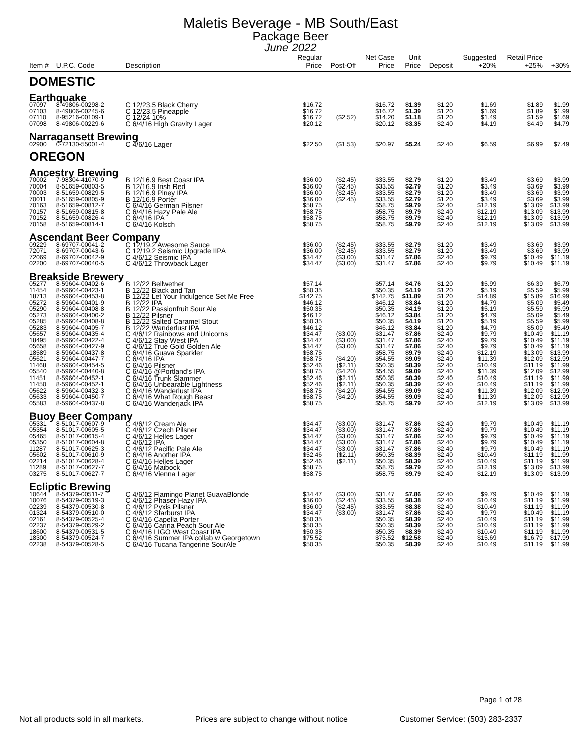Maletis Beverage - MB South/East
Package Beer
June 2022
| Item # | U.P.C. Code | Description | Regular Price | Post-Off | Net Case Price | Unit Price | Deposit | Suggested +20% | Retail Price +25% | +30% |
| --- | --- | --- | --- | --- | --- | --- | --- | --- | --- | --- |
| DOMESTIC | | | | | | | | | | |
| Earthquake | | | | | | | | | | |
| 07097 | 8-49806-00298-2 | C 12/23.5 Black Cherry | $16.72 | | $16.72 | $1.39 | $1.20 | $1.69 | $1.89 | $1.99 |
| 07103 | 8-49806-00245-6 | C 12/23.5 Pineapple | $16.72 | | $16.72 | $1.39 | $1.20 | $1.69 | $1.89 | $1.99 |
| 07110 | 8-95216-00109-1 | C 12/24 10% | $16.72 | ($2.52) | $14.20 | $1.18 | $1.20 | $1.49 | $1.59 | $1.69 |
| 07098 | 8-49806-00229-6 | C 6/4/16 High Gravity Lager | $20.12 | | $20.12 | $3.35 | $2.40 | $4.19 | $4.49 | $4.79 |
| Narragansett Brewing | | | | | | | | | | |
| 02900 | 0-72130-55001-4 | C 4/6/16 Lager | $22.50 | ($1.53) | $20.97 | $5.24 | $2.40 | $6.59 | $6.99 | $7.49 |
| OREGON | | | | | | | | | | |
| Ancestry Brewing | | | | | | | | | | |
| 70002 | 7-98304-41070-9 | B 12/16.9 Best Coast IPA | $36.00 | ($2.45) | $33.55 | $2.79 | $1.20 | $3.49 | $3.69 | $3.99 |
| 70004 | 8-51659-00803-5 | B 12/16.9 Irish Red | $36.00 | ($2.45) | $33.55 | $2.79 | $1.20 | $3.49 | $3.69 | $3.99 |
| 70003 | 8-51659-00829-5 | B 12/16.9 Piney IPA | $36.00 | ($2.45) | $33.55 | $2.79 | $1.20 | $3.49 | $3.69 | $3.99 |
| 70011 | 8-51659-00805-9 | B 12/16.9 Porter | $36.00 | ($2.45) | $33.55 | $2.79 | $1.20 | $3.49 | $3.69 | $3.99 |
| 70163 | 8-51659-00812-7 | C 6/4/16 German Pilsner | $58.75 | | $58.75 | $9.79 | $2.40 | $12.19 | $13.09 | $13.99 |
| 70157 | 8-51659-00815-8 | C 6/4/16 Hazy Pale Ale | $58.75 | | $58.75 | $9.79 | $2.40 | $12.19 | $13.09 | $13.99 |
| 70152 | 8-51659-00826-4 | C 6/4/16 IPA | $58.75 | | $58.75 | $9.79 | $2.40 | $12.19 | $13.09 | $13.99 |
| 70158 | 8-51659-00814-1 | C 6/4/16 Kolsch | $58.75 | | $58.75 | $9.79 | $2.40 | $12.19 | $13.09 | $13.99 |
| Ascendant Beer Company | | | | | | | | | | |
| 09229 | 8-69707-00041-2 | C 12/19.2 Awesome Sauce | $36.00 | ($2.45) | $33.55 | $2.79 | $1.20 | $3.49 | $3.69 | $3.99 |
| 72071 | 8-69707-00043-6 | C 12/19.2 Seismic Upgrade IIPA | $36.00 | ($2.45) | $33.55 | $2.79 | $1.20 | $3.49 | $3.69 | $3.99 |
| 72069 | 8-69707-00042-9 | C 4/6/12 Seismic IPA | $34.47 | ($3.00) | $31.47 | $7.86 | $2.40 | $9.79 | $10.49 | $11.19 |
| 02200 | 8-69707-00040-5 | C 4/6/12 Throwback Lager | $34.47 | ($3.00) | $31.47 | $7.86 | $2.40 | $9.79 | $10.49 | $11.19 |
| Breakside Brewery | | | | | | | | | | |
| 05277 | 8-59604-00402-6 | B 12/22 Bellwether | $57.14 | | $57.14 | $4.76 | $1.20 | $5.99 | $6.39 | $6.79 |
| 11454 | 8-59604-00423-1 | B 12/22 Black and Tan | $50.35 | | $50.35 | $4.19 | $1.20 | $5.19 | $5.59 | $5.99 |
| 18713 | 8-59604-00453-8 | B 12/22 Let Your Indulgence Set Me Free | $142.75 | | $142.75 | $11.89 | $1.20 | $14.89 | $15.89 | $16.99 |
| 05272 | 8-59604-00401-9 | B 12/22 IPA | $46.12 | | $46.12 | $3.84 | $1.20 | $4.79 | $5.09 | $5.49 |
| 05290 | 8-59604-00408-8 | B 12/22 Passionfruit Sour Ale | $50.35 | | $50.35 | $4.19 | $1.20 | $5.19 | $5.59 | $5.99 |
| 05273 | 8-59604-00400-2 | B 12/22 Pilsner | $46.12 | | $46.12 | $3.84 | $1.20 | $4.79 | $5.09 | $5.49 |
| 05285 | 8-59604-00408-8 | B 12/22 Salted Caramel Stout | $50.35 | | $50.35 | $4.19 | $1.20 | $5.19 | $5.59 | $5.99 |
| 05283 | 8-59604-00405-7 | B 12/22 Wanderlust IPA | $46.12 | | $46.12 | $3.84 | $1.20 | $4.79 | $5.09 | $5.49 |
| 05657 | 8-59604-00435-4 | C 4/6/12 Rainbows and Unicorns | $34.47 | ($3.00) | $31.47 | $7.86 | $2.40 | $9.79 | $10.49 | $11.19 |
| 18495 | 8-59604-00422-4 | C 4/6/12 Stay West IPA | $34.47 | ($3.00) | $31.47 | $7.86 | $2.40 | $9.79 | $10.49 | $11.19 |
| 05658 | 8-59604-00427-9 | C 4/6/12 True Gold Golden Ale | $34.47 | ($3.00) | $31.47 | $7.86 | $2.40 | $9.79 | $10.49 | $11.19 |
| 18589 | 8-59604-00437-8 | C 6/4/16 Guava Sparkler | $58.75 | | $58.75 | $9.79 | $2.40 | $12.19 | $13.09 | $13.99 |
| 05621 | 8-59604-00447-7 | C 6/4/16 IPA | $58.75 | ($4.20) | $54.55 | $9.09 | $2.40 | $11.39 | $12.09 | $12.99 |
| 11468 | 8-59604-00454-5 | C 6/4/16 Pilsner | $52.46 | ($2.11) | $50.35 | $8.39 | $2.40 | $10.49 | $11.19 | $11.99 |
| 05540 | 8-59604-00440-8 | C 6/4/16 @Portland's IPA | $58.75 | ($4.20) | $54.55 | $9.09 | $2.40 | $11.39 | $12.09 | $12.99 |
| 11451 | 8-59604-00452-1 | C 6/4/16 Trunk Slammer | $52.46 | ($2.11) | $50.35 | $8.39 | $2.40 | $10.49 | $11.19 | $11.99 |
| 11450 | 8-59604-00452-1 | C 6/4/16 Unbearable Lightness | $52.46 | ($2.11) | $50.35 | $8.39 | $2.40 | $10.49 | $11.19 | $11.99 |
| 05622 | 8-59604-00432-3 | C 6/4/16 Wanderlust IPA | $58.75 | ($4.20) | $54.55 | $9.09 | $2.40 | $11.39 | $12.09 | $12.99 |
| 05633 | 8-59604-00450-7 | C 6/4/16 What Rough Beast | $58.75 | ($4.20) | $54.55 | $9.09 | $2.40 | $11.39 | $12.09 | $12.99 |
| 05583 | 8-59604-00437-8 | C 6/4/16 Wanderjack IPA | $58.75 | | $58.75 | $9.79 | $2.40 | $12.19 | $13.09 | $13.99 |
| Buoy Beer Company | | | | | | | | | | |
| 05331 | 8-51017-00607-9 | C 4/6/12 Cream Ale | $34.47 | ($3.00) | $31.47 | $7.86 | $2.40 | $9.79 | $10.49 | $11.19 |
| 05354 | 8-51017-00605-5 | C 4/6/12 Czech Pilsner | $34.47 | ($3.00) | $31.47 | $7.86 | $2.40 | $9.79 | $10.49 | $11.19 |
| 05465 | 8-51017-00615-4 | C 4/6/12 Helles Lager | $34.47 | ($3.00) | $31.47 | $7.86 | $2.40 | $9.79 | $10.49 | $11.19 |
| 05350 | 8-51017-00604-8 | C 4/6/12 IPA | $34.47 | ($3.00) | $31.47 | $7.86 | $2.40 | $9.79 | $10.49 | $11.19 |
| 11287 | 8-51017-00625-3 | C 4/6/12 Pacific Pale Ale | $34.47 | ($3.00) | $31.47 | $7.86 | $2.40 | $9.79 | $10.49 | $11.19 |
| 05602 | 8-51017-00610-9 | C 6/4/16 Another IPA | $52.46 | ($2.11) | $50.35 | $8.39 | $2.40 | $10.49 | $11.19 | $11.99 |
| 02214 | 8-51017-00628-4 | C 6/4/16 Helles Lager | $52.46 | ($2.11) | $50.35 | $8.39 | $2.40 | $10.49 | $11.19 | $11.99 |
| 11289 | 8-51017-00627-7 | C 6/4/16 Maibock | $58.75 | | $58.75 | $9.79 | $2.40 | $12.19 | $13.09 | $13.99 |
| 03275 | 8-51017-00627-7 | C 6/4/16 Vienna Lager | $58.75 | | $58.75 | $9.79 | $2.40 | $12.19 | $13.09 | $13.99 |
| Ecliptic Brewing | | | | | | | | | | |
| 10644 | 8-54379-00511-7 | C 4/6/12 Flamingo Planet GuavaBlonde | $34.47 | ($3.00) | $31.47 | $7.86 | $2.40 | $9.79 | $10.49 | $11.19 |
| 10076 | 8-54379-00519-3 | C 4/6/12 Phaser Hazy IPA | $36.00 | ($2.45) | $33.55 | $8.38 | $2.40 | $10.49 | $11.19 | $11.99 |
| 02239 | 8-54379-00530-8 | C 4/6/12 Pyxis Pilsner | $36.00 | ($2.45) | $33.55 | $8.38 | $2.40 | $10.49 | $11.19 | $11.99 |
| 01324 | 8-54379-00510-0 | C 4/6/12 Starburst IPA | $34.47 | ($3.00) | $31.47 | $7.86 | $2.40 | $9.79 | $10.49 | $11.19 |
| 02161 | 8-54379-00525-4 | C 6/4/16 Capella Porter | $50.35 | | $50.35 | $8.39 | $2.40 | $10.49 | $11.19 | $11.99 |
| 02237 | 8-54379-00529-2 | C 6/4/16 Carina Peach Sour Ale | $50.35 | | $50.35 | $8.39 | $2.40 | $10.49 | $11.19 | $11.99 |
| 18600 | 8-54379-00531-5 | C 6/4/16 LIGO West Coast IPA | $50.35 | | $50.35 | $8.39 | $2.40 | $10.49 | $11.19 | $11.99 |
| 18300 | 8-54379-00524-7 | C 6/4/16 Summer IPA collab w Georgetown | $75.52 | | $75.52 | $12.58 | $2.40 | $15.69 | $16.79 | $17.99 |
| 02238 | 8-54379-00528-5 | C 6/4/16 Tucana Tangerine SourAle | $50.35 | | $50.35 | $8.39 | $2.40 | $10.49 | $11.19 | $11.99 |
Page 1 of 28
Not all products sold in all markets. Prices are subject to change without notice Customer Service: (503) 283-2337